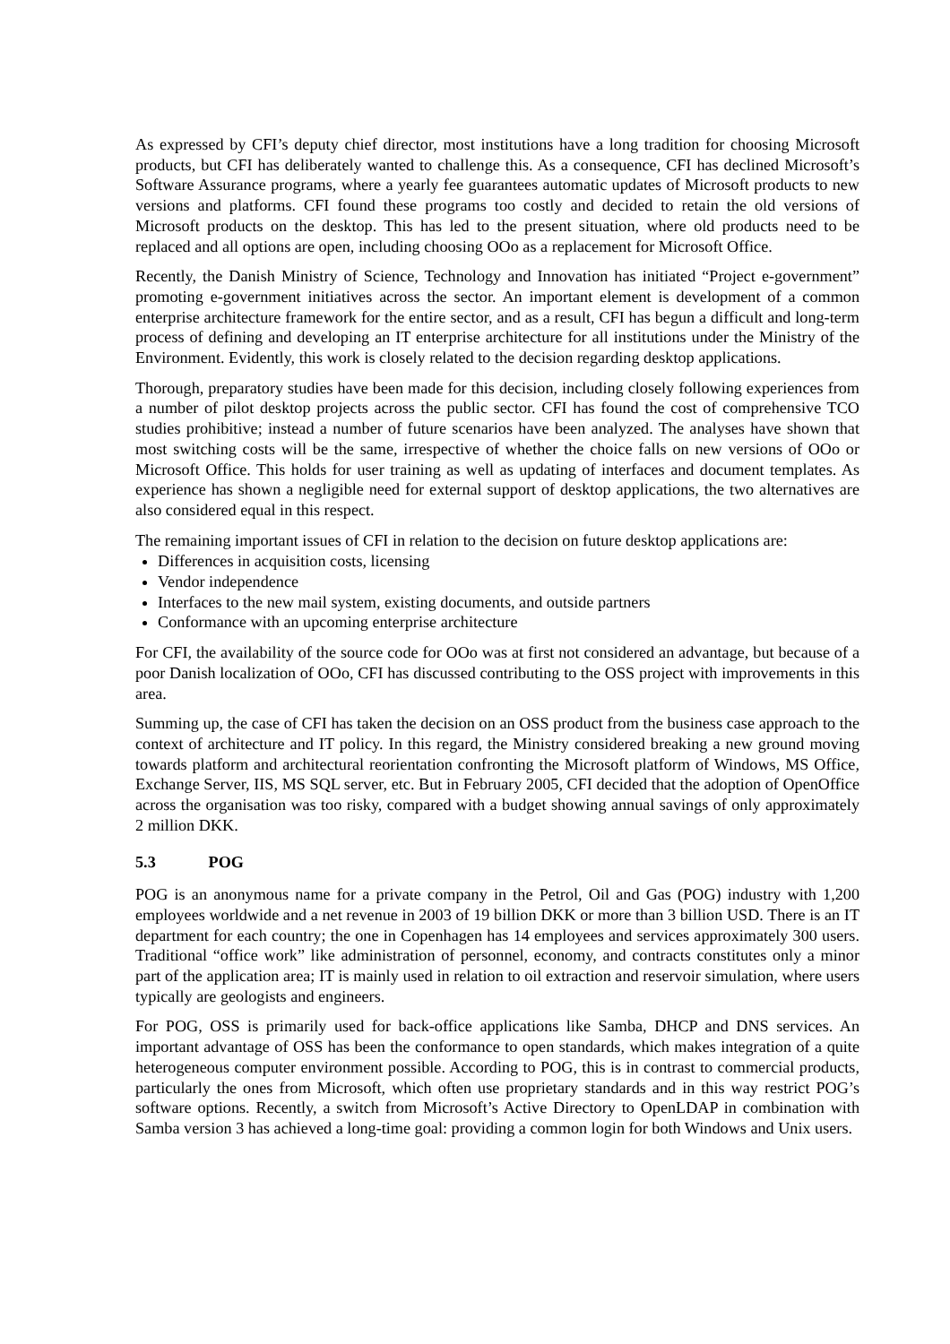As expressed by CFI’s deputy chief director, most institutions have a long tradition for choosing Microsoft products, but CFI has deliberately wanted to challenge this. As a consequence, CFI has declined Microsoft’s Software Assurance programs, where a yearly fee guarantees automatic updates of Microsoft products to new versions and platforms. CFI found these programs too costly and decided to retain the old versions of Microsoft products on the desktop. This has led to the present situation, where old products need to be replaced and all options are open, including choosing OOo as a replacement for Microsoft Office.
Recently, the Danish Ministry of Science, Technology and Innovation has initiated “Project e-government” promoting e-government initiatives across the sector. An important element is development of a common enterprise architecture framework for the entire sector, and as a result, CFI has begun a difficult and long-term process of defining and developing an IT enterprise architecture for all institutions under the Ministry of the Environment. Evidently, this work is closely related to the decision regarding desktop applications.
Thorough, preparatory studies have been made for this decision, including closely following experiences from a number of pilot desktop projects across the public sector. CFI has found the cost of comprehensive TCO studies prohibitive; instead a number of future scenarios have been analyzed. The analyses have shown that most switching costs will be the same, irrespective of whether the choice falls on new versions of OOo or Microsoft Office. This holds for user training as well as updating of interfaces and document templates. As experience has shown a negligible need for external support of desktop applications, the two alternatives are also considered equal in this respect.
The remaining important issues of CFI in relation to the decision on future desktop applications are:
Differences in acquisition costs, licensing
Vendor independence
Interfaces to the new mail system, existing documents, and outside partners
Conformance with an upcoming enterprise architecture
For CFI, the availability of the source code for OOo was at first not considered an advantage, but because of a poor Danish localization of OOo, CFI has discussed contributing to the OSS project with improvements in this area.
Summing up, the case of CFI has taken the decision on an OSS product from the business case approach to the context of architecture and IT policy. In this regard, the Ministry considered breaking a new ground moving towards platform and architectural reorientation confronting the Microsoft platform of Windows, MS Office, Exchange Server, IIS, MS SQL server, etc. But in February 2005, CFI decided that the adoption of OpenOffice across the organisation was too risky, compared with a budget showing annual savings of only approximately 2 million DKK.
5.3 POG
POG is an anonymous name for a private company in the Petrol, Oil and Gas (POG) industry with 1,200 employees worldwide and a net revenue in 2003 of 19 billion DKK or more than 3 billion USD. There is an IT department for each country; the one in Copenhagen has 14 employees and services approximately 300 users. Traditional “office work” like administration of personnel, economy, and contracts constitutes only a minor part of the application area; IT is mainly used in relation to oil extraction and reservoir simulation, where users typically are geologists and engineers.
For POG, OSS is primarily used for back-office applications like Samba, DHCP and DNS services. An important advantage of OSS has been the conformance to open standards, which makes integration of a quite heterogeneous computer environment possible. According to POG, this is in contrast to commercial products, particularly the ones from Microsoft, which often use proprietary standards and in this way restrict POG’s software options. Recently, a switch from Microsoft’s Active Directory to OpenLDAP in combination with Samba version 3 has achieved a long-time goal: providing a common login for both Windows and Unix users.